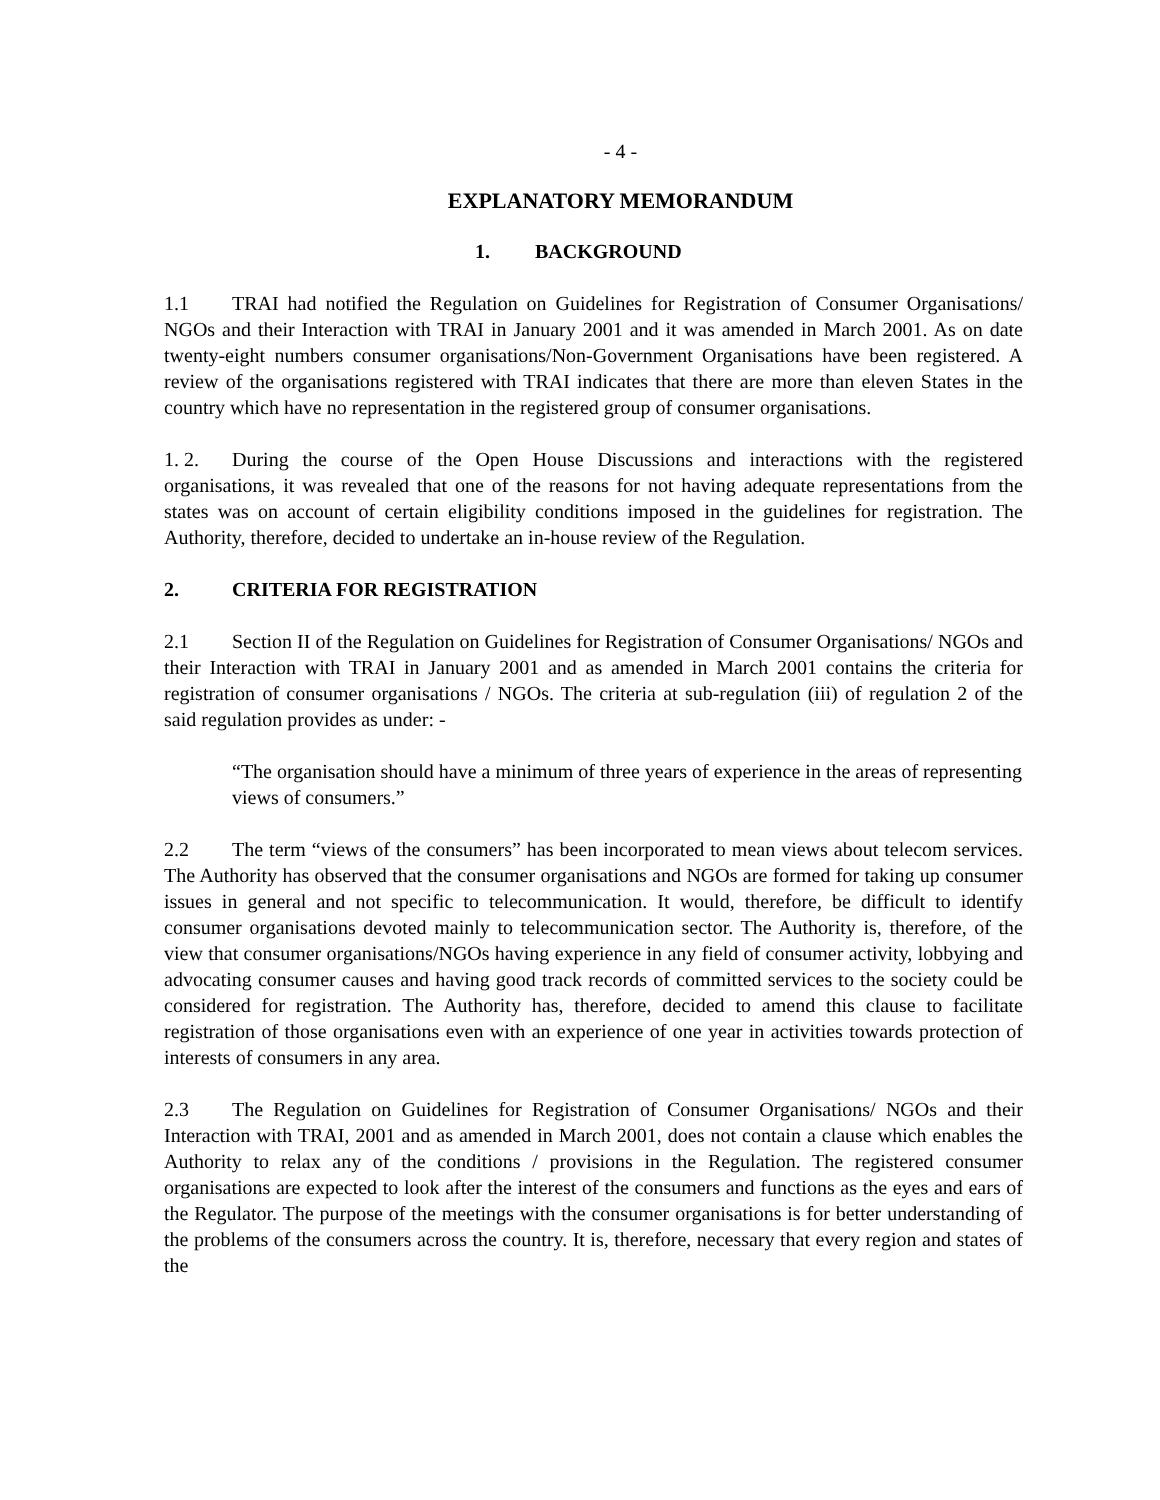- 4 -
EXPLANATORY MEMORANDUM
1. BACKGROUND
1.1 TRAI had notified the Regulation on Guidelines for Registration of Consumer Organisations/ NGOs and their Interaction with TRAI in January 2001 and it was amended in March 2001. As on date twenty-eight numbers consumer organisations/Non-Government Organisations have been registered. A review of the organisations registered with TRAI indicates that there are more than eleven States in the country which have no representation in the registered group of consumer organisations.
1. 2. During the course of the Open House Discussions and interactions with the registered organisations, it was revealed that one of the reasons for not having adequate representations from the states was on account of certain eligibility conditions imposed in the guidelines for registration. The Authority, therefore, decided to undertake an in-house review of the Regulation.
2. CRITERIA FOR REGISTRATION
2.1 Section II of the Regulation on Guidelines for Registration of Consumer Organisations/ NGOs and their Interaction with TRAI in January 2001 and as amended in March 2001 contains the criteria for registration of consumer organisations / NGOs. The criteria at sub-regulation (iii) of regulation 2 of the said regulation provides as under: -
“The organisation should have a minimum of three years of experience in the areas of representing views of consumers.”
2.2 The term “views of the consumers” has been incorporated to mean views about telecom services. The Authority has observed that the consumer organisations and NGOs are formed for taking up consumer issues in general and not specific to telecommunication. It would, therefore, be difficult to identify consumer organisations devoted mainly to telecommunication sector. The Authority is, therefore, of the view that consumer organisations/NGOs having experience in any field of consumer activity, lobbying and advocating consumer causes and having good track records of committed services to the society could be considered for registration. The Authority has, therefore, decided to amend this clause to facilitate registration of those organisations even with an experience of one year in activities towards protection of interests of consumers in any area.
2.3 The Regulation on Guidelines for Registration of Consumer Organisations/ NGOs and their Interaction with TRAI, 2001 and as amended in March 2001, does not contain a clause which enables the Authority to relax any of the conditions / provisions in the Regulation. The registered consumer organisations are expected to look after the interest of the consumers and functions as the eyes and ears of the Regulator. The purpose of the meetings with the consumer organisations is for better understanding of the problems of the consumers across the country. It is, therefore, necessary that every region and states of the